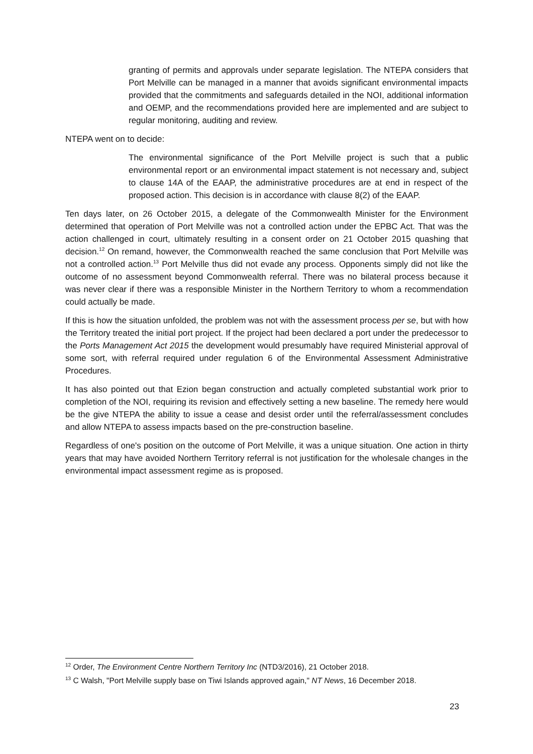granting of permits and approvals under separate legislation. The NTEPA considers that Port Melville can be managed in a manner that avoids significant environmental impacts provided that the commitments and safeguards detailed in the NOI, additional information and OEMP, and the recommendations provided here are implemented and are subject to regular monitoring, auditing and review.
NTEPA went on to decide:
The environmental significance of the Port Melville project is such that a public environmental report or an environmental impact statement is not necessary and, subject to clause 14A of the EAAP, the administrative procedures are at end in respect of the proposed action. This decision is in accordance with clause 8(2) of the EAAP.
Ten days later, on 26 October 2015, a delegate of the Commonwealth Minister for the Environment determined that operation of Port Melville was not a controlled action under the EPBC Act. That was the action challenged in court, ultimately resulting in a consent order on 21 October 2015 quashing that decision.<sup>12</sup> On remand, however, the Commonwealth reached the same conclusion that Port Melville was not a controlled action.<sup>13</sup> Port Melville thus did not evade any process. Opponents simply did not like the outcome of no assessment beyond Commonwealth referral. There was no bilateral process because it was never clear if there was a responsible Minister in the Northern Territory to whom a recommendation could actually be made.
If this is how the situation unfolded, the problem was not with the assessment process per se, but with how the Territory treated the initial port project. If the project had been declared a port under the predecessor to the Ports Management Act 2015 the development would presumably have required Ministerial approval of some sort, with referral required under regulation 6 of the Environmental Assessment Administrative Procedures.
It has also pointed out that Ezion began construction and actually completed substantial work prior to completion of the NOI, requiring its revision and effectively setting a new baseline. The remedy here would be the give NTEPA the ability to issue a cease and desist order until the referral/assessment concludes and allow NTEPA to assess impacts based on the pre-construction baseline.
Regardless of one's position on the outcome of Port Melville, it was a unique situation. One action in thirty years that may have avoided Northern Territory referral is not justification for the wholesale changes in the environmental impact assessment regime as is proposed.
<sup>12</sup> Order, The Environment Centre Northern Territory Inc (NTD3/2016), 21 October 2018.
<sup>13</sup> C Walsh, "Port Melville supply base on Tiwi Islands approved again," NT News, 16 December 2018.
23